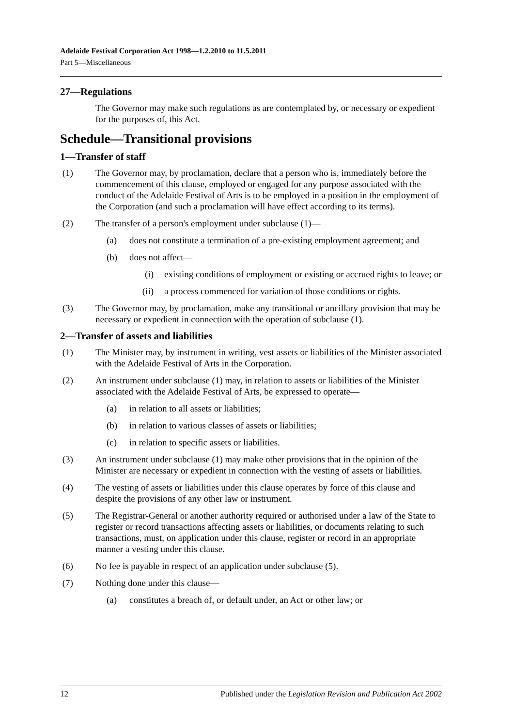Adelaide Festival Corporation Act 1998—1.2.2010 to 11.5.2011
Part 5—Miscellaneous
27—Regulations
The Governor may make such regulations as are contemplated by, or necessary or expedient for the purposes of, this Act.
Schedule—Transitional provisions
1—Transfer of staff
(1) The Governor may, by proclamation, declare that a person who is, immediately before the commencement of this clause, employed or engaged for any purpose associated with the conduct of the Adelaide Festival of Arts is to be employed in a position in the employment of the Corporation (and such a proclamation will have effect according to its terms).
(2) The transfer of a person's employment under subclause (1)—
(a) does not constitute a termination of a pre-existing employment agreement; and
(b) does not affect—
(i) existing conditions of employment or existing or accrued rights to leave; or
(ii) a process commenced for variation of those conditions or rights.
(3) The Governor may, by proclamation, make any transitional or ancillary provision that may be necessary or expedient in connection with the operation of subclause (1).
2—Transfer of assets and liabilities
(1) The Minister may, by instrument in writing, vest assets or liabilities of the Minister associated with the Adelaide Festival of Arts in the Corporation.
(2) An instrument under subclause (1) may, in relation to assets or liabilities of the Minister associated with the Adelaide Festival of Arts, be expressed to operate—
(a) in relation to all assets or liabilities;
(b) in relation to various classes of assets or liabilities;
(c) in relation to specific assets or liabilities.
(3) An instrument under subclause (1) may make other provisions that in the opinion of the Minister are necessary or expedient in connection with the vesting of assets or liabilities.
(4) The vesting of assets or liabilities under this clause operates by force of this clause and despite the provisions of any other law or instrument.
(5) The Registrar-General or another authority required or authorised under a law of the State to register or record transactions affecting assets or liabilities, or documents relating to such transactions, must, on application under this clause, register or record in an appropriate manner a vesting under this clause.
(6) No fee is payable in respect of an application under subclause (5).
(7) Nothing done under this clause—
(a) constitutes a breach of, or default under, an Act or other law; or
12 Published under the Legislation Revision and Publication Act 2002